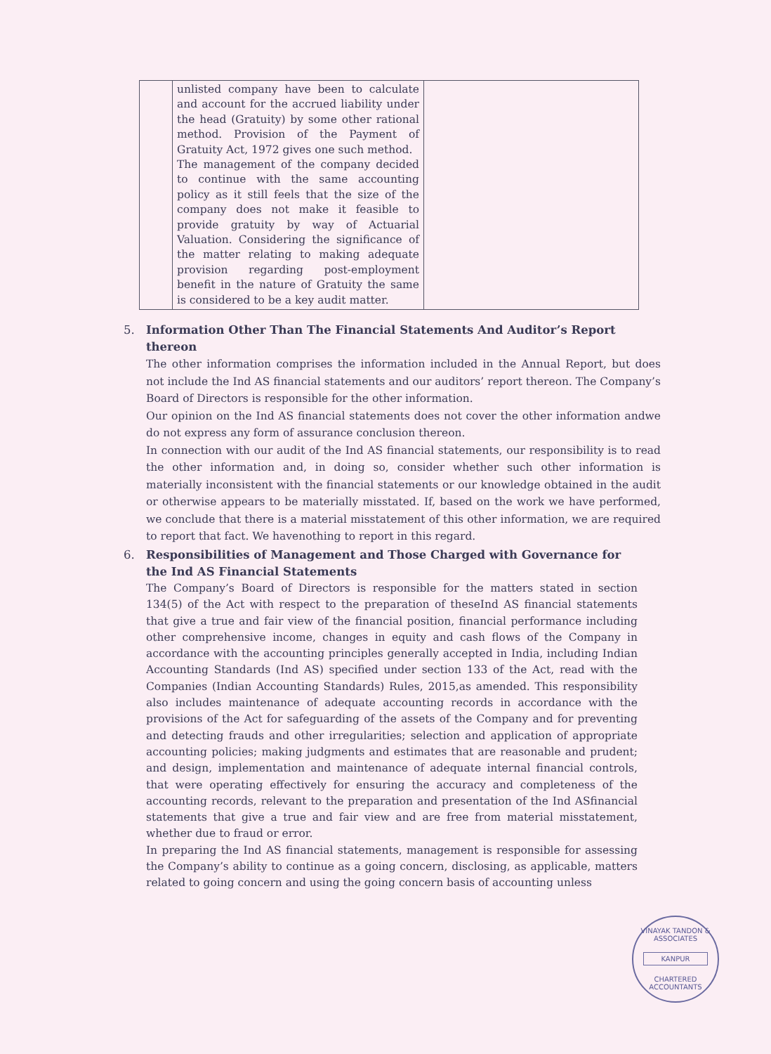| | unlisted company have been to calculate and account for the accrued liability under the head (Gratuity) by some other rational method. Provision of the Payment of Gratuity Act, 1972 gives one such method. The management of the company decided to continue with the same accounting policy as it still feels that the size of the company does not make it feasible to provide gratuity by way of Actuarial Valuation. Considering the significance of the matter relating to making adequate provision regarding post-employment benefit in the nature of Gratuity the same is considered to be a key audit matter. | |
5. Information Other Than The Financial Statements And Auditor’s Report thereon
The other information comprises the information included in the Annual Report, but does not include the Ind AS financial statements and our auditors’ report thereon. The Company’s Board of Directors is responsible for the other information.
Our opinion on the Ind AS financial statements does not cover the other information andwe do not express any form of assurance conclusion thereon.
In connection with our audit of the Ind AS financial statements, our responsibility is to read the other information and, in doing so, consider whether such other information is materially inconsistent with the financial statements or our knowledge obtained in the audit or otherwise appears to be materially misstated. If, based on the work we have performed, we conclude that there is a material misstatement of this other information, we are required to report that fact. We havenothing to report in this regard.
6. Responsibilities of Management and Those Charged with Governance for the Ind AS Financial Statements
The Company’s Board of Directors is responsible for the matters stated in section 134(5) of the Act with respect to the preparation of theseInd AS financial statements that give a true and fair view of the financial position, financial performance including other comprehensive income, changes in equity and cash flows of the Company in accordance with the accounting principles generally accepted in India, including Indian Accounting Standards (Ind AS) specified under section 133 of the Act, read with the Companies (Indian Accounting Standards) Rules, 2015,as amended. This responsibility also includes maintenance of adequate accounting records in accordance with the provisions of the Act for safeguarding of the assets of the Company and for preventing and detecting frauds and other irregularities; selection and application of appropriate accounting policies; making judgments and estimates that are reasonable and prudent; and design, implementation and maintenance of adequate internal financial controls, that were operating effectively for ensuring the accuracy and completeness of the accounting records, relevant to the preparation and presentation of the Ind ASfinancial statements that give a true and fair view and are free from material misstatement, whether due to fraud or error.
In preparing the Ind AS financial statements, management is responsible for assessing the Company’s ability to continue as a going concern, disclosing, as applicable, matters related to going concern and using the going concern basis of accounting unless
VINAYAK TANDON & ASSOCIATES
KANPUR
CHARTERED ACCOUNTANTS